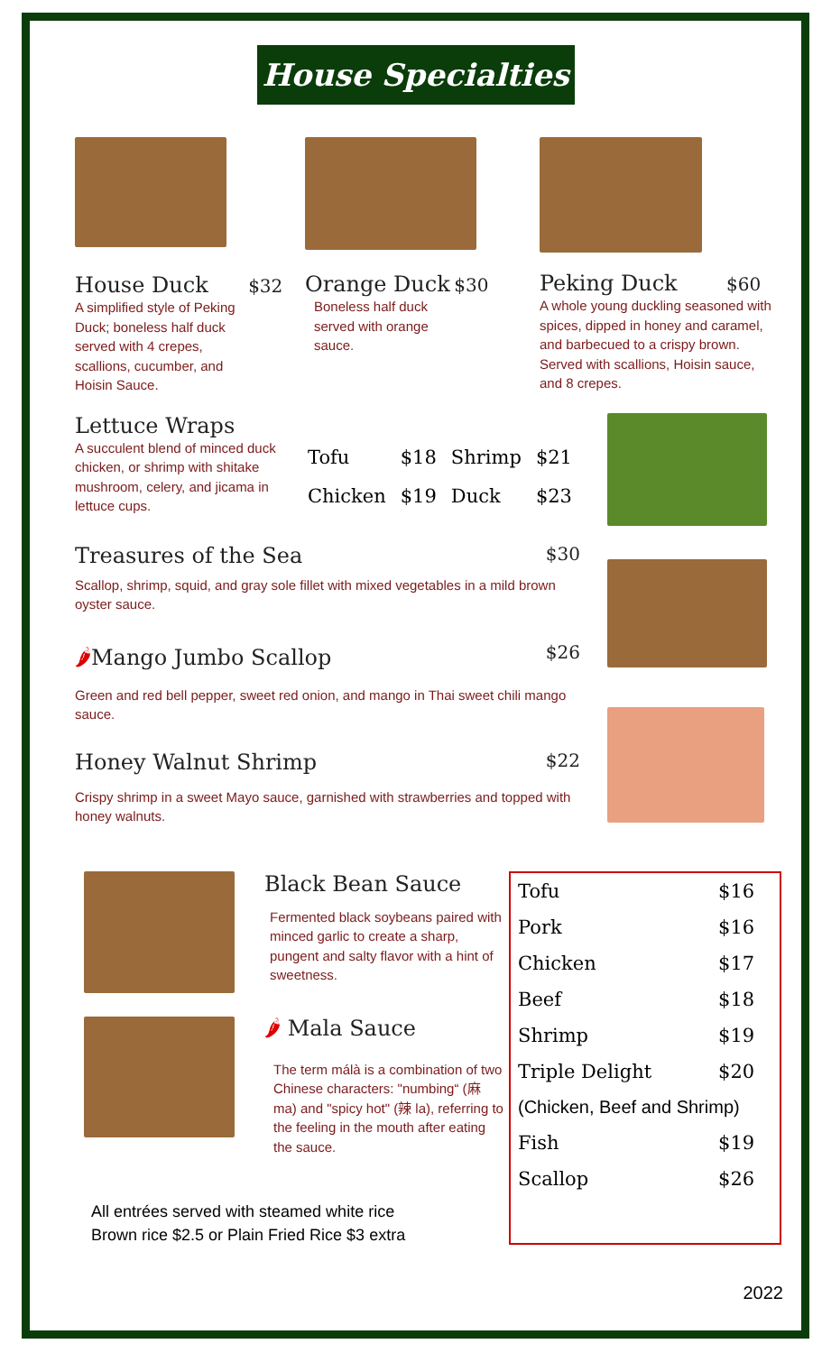House Specialties
House Duck $32
A simplified style of Peking Duck; boneless half duck served with 4 crepes, scallions, cucumber, and Hoisin Sauce.
Orange Duck $30
Boneless half duck served with orange sauce.
Peking Duck $60
A whole young duckling seasoned with spices, dipped in honey and caramel, and barbecued to a crispy brown. Served with scallions, Hoisin sauce, and 8 crepes.
Lettuce Wraps
A succulent blend of minced duck chicken, or shrimp with shitake mushroom, celery, and jicama in lettuce cups.
| Tofu | $18 | Shrimp | $21 |
| Chicken | $19 | Duck | $23 |
Treasures of the Sea $30
Scallop, shrimp, squid, and gray sole fillet with mixed vegetables in a mild brown oyster sauce.
🌶Mango Jumbo Scallop $26
Green and red bell pepper, sweet red onion, and mango in Thai sweet chili mango sauce.
Honey Walnut Shrimp $22
Crispy shrimp in a sweet Mayo sauce, garnished with strawberries and topped with honey walnuts.
Black Bean Sauce
Fermented black soybeans paired with minced garlic to create a sharp, pungent and salty flavor with a hint of sweetness.
🌶 Mala Sauce
The term málà is a combination of two Chinese characters: "numbing“ (麻 ma) and "spicy hot" (辣 la), referring to the feeling in the mouth after eating the sauce.
| Tofu | $16 |
| Pork | $16 |
| Chicken | $17 |
| Beef | $18 |
| Shrimp | $19 |
| Triple Delight | $20 |
| (Chicken, Beef and Shrimp) | |
| Fish | $19 |
| Scallop | $26 |
All entrées served with steamed white rice
Brown rice $2.5 or Plain Fried Rice $3 extra
2022